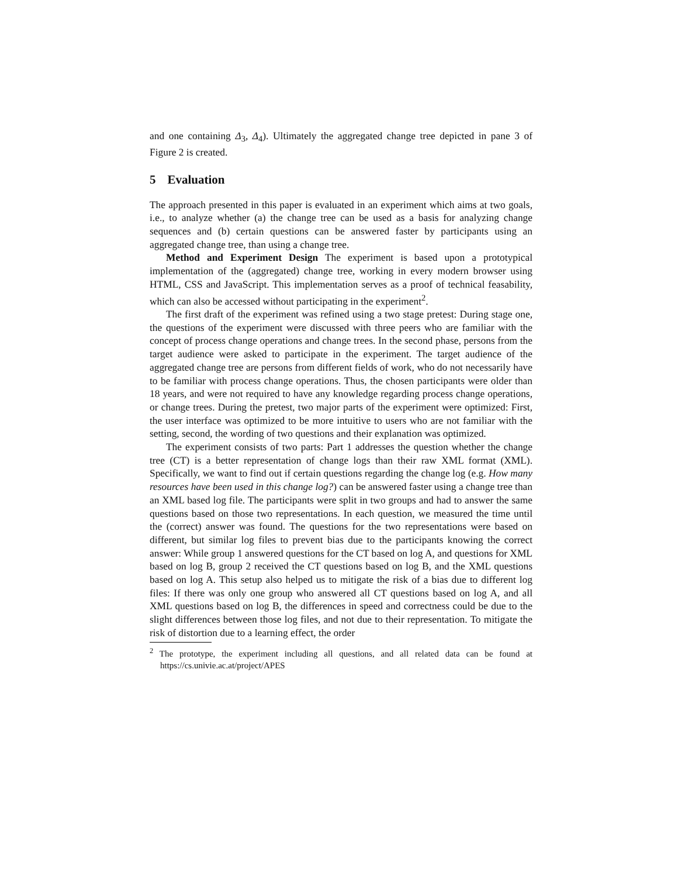and one containing Δ<sub>3</sub>, Δ<sub>4</sub>). Ultimately the aggregated change tree depicted in pane 3 of Figure 2 is created.
5 Evaluation
The approach presented in this paper is evaluated in an experiment which aims at two goals, i.e., to analyze whether (a) the change tree can be used as a basis for analyzing change sequences and (b) certain questions can be answered faster by participants using an aggregated change tree, than using a change tree.
Method and Experiment Design The experiment is based upon a prototypical implementation of the (aggregated) change tree, working in every modern browser using HTML, CSS and JavaScript. This implementation serves as a proof of technical feasability, which can also be accessed without participating in the experiment<sup>2</sup>.
The first draft of the experiment was refined using a two stage pretest: During stage one, the questions of the experiment were discussed with three peers who are familiar with the concept of process change operations and change trees. In the second phase, persons from the target audience were asked to participate in the experiment. The target audience of the aggregated change tree are persons from different fields of work, who do not necessarily have to be familiar with process change operations. Thus, the chosen participants were older than 18 years, and were not required to have any knowledge regarding process change operations, or change trees. During the pretest, two major parts of the experiment were optimized: First, the user interface was optimized to be more intuitive to users who are not familiar with the setting, second, the wording of two questions and their explanation was optimized.
The experiment consists of two parts: Part 1 addresses the question whether the change tree (CT) is a better representation of change logs than their raw XML format (XML). Specifically, we want to find out if certain questions regarding the change log (e.g. How many resources have been used in this change log?) can be answered faster using a change tree than an XML based log file. The participants were split in two groups and had to answer the same questions based on those two representations. In each question, we measured the time until the (correct) answer was found. The questions for the two representations were based on different, but similar log files to prevent bias due to the participants knowing the correct answer: While group 1 answered questions for the CT based on log A, and questions for XML based on log B, group 2 received the CT questions based on log B, and the XML questions based on log A. This setup also helped us to mitigate the risk of a bias due to different log files: If there was only one group who answered all CT questions based on log A, and all XML questions based on log B, the differences in speed and correctness could be due to the slight differences between those log files, and not due to their representation. To mitigate the risk of distortion due to a learning effect, the order
<sup>2</sup> The prototype, the experiment including all questions, and all related data can be found at https://cs.univie.ac.at/project/APES